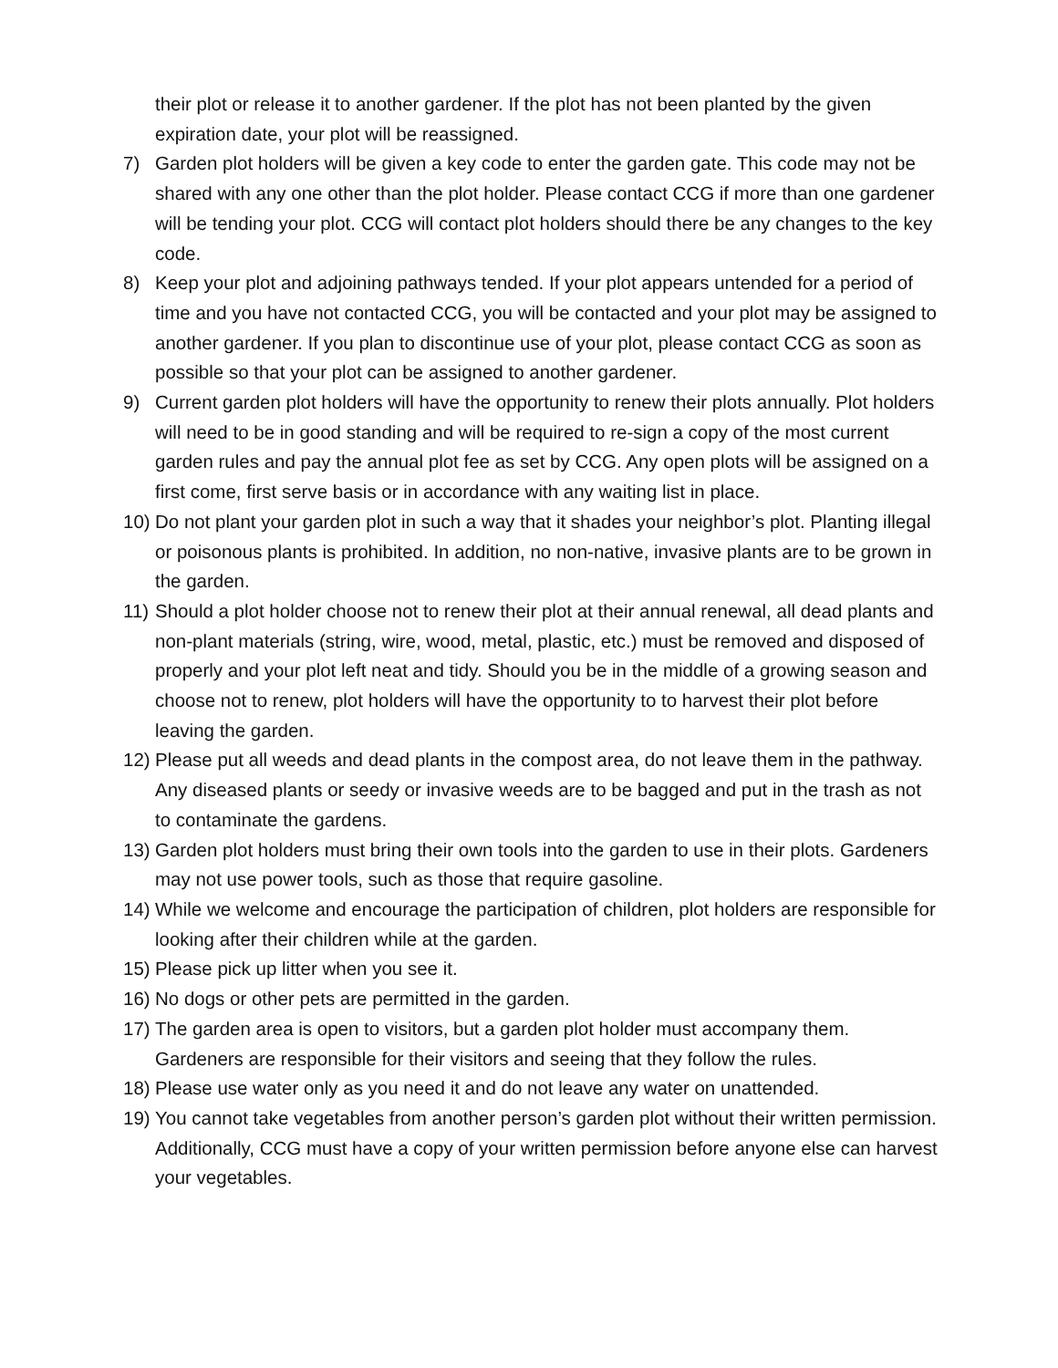their plot or release it to another gardener. If the plot has not been planted by the given expiration date, your plot will be reassigned.
7) Garden plot holders will be given a key code to enter the garden gate. This code may not be shared with any one other than the plot holder. Please contact CCG if more than one gardener will be tending your plot. CCG will contact plot holders should there be any changes to the key code.
8) Keep your plot and adjoining pathways tended. If your plot appears untended for a period of time and you have not contacted CCG, you will be contacted and your plot may be assigned to another gardener. If you plan to discontinue use of your plot, please contact CCG as soon as possible so that your plot can be assigned to another gardener.
9) Current garden plot holders will have the opportunity to renew their plots annually. Plot holders will need to be in good standing and will be required to re-sign a copy of the most current garden rules and pay the annual plot fee as set by CCG. Any open plots will be assigned on a first come, first serve basis or in accordance with any waiting list in place.
10) Do not plant your garden plot in such a way that it shades your neighbor’s plot. Planting illegal or poisonous plants is prohibited. In addition, no non-native, invasive plants are to be grown in the garden.
11) Should a plot holder choose not to renew their plot at their annual renewal, all dead plants and non-plant materials (string, wire, wood, metal, plastic, etc.) must be removed and disposed of properly and your plot left neat and tidy. Should you be in the middle of a growing season and choose not to renew, plot holders will have the opportunity to to harvest their plot before leaving the garden.
12) Please put all weeds and dead plants in the compost area, do not leave them in the pathway. Any diseased plants or seedy or invasive weeds are to be bagged and put in the trash as not to contaminate the gardens.
13) Garden plot holders must bring their own tools into the garden to use in their plots. Gardeners may not use power tools, such as those that require gasoline.
14) While we welcome and encourage the participation of children, plot holders are responsible for looking after their children while at the garden.
15) Please pick up litter when you see it.
16) No dogs or other pets are permitted in the garden.
17) The garden area is open to visitors, but a garden plot holder must accompany them. Gardeners are responsible for their visitors and seeing that they follow the rules.
18) Please use water only as you need it and do not leave any water on unattended.
19) You cannot take vegetables from another person’s garden plot without their written permission. Additionally, CCG must have a copy of your written permission before anyone else can harvest your vegetables.